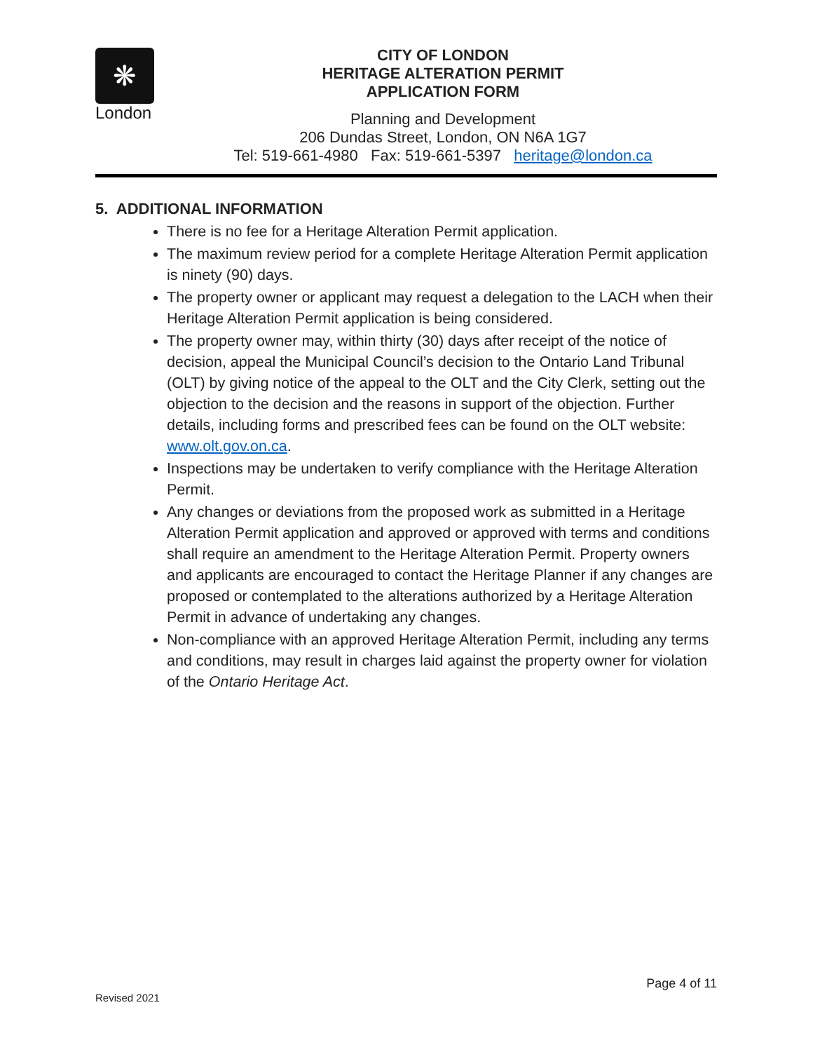❋
London
CITY OF LONDON
HERITAGE ALTERATION PERMIT
APPLICATION FORM
Planning and Development
206 Dundas Street, London, ON N6A 1G7
Tel: 519-661-4980 Fax: 519-661-5397 heritage@london.ca
5. ADDITIONAL INFORMATION
There is no fee for a Heritage Alteration Permit application.
The maximum review period for a complete Heritage Alteration Permit application is ninety (90) days.
The property owner or applicant may request a delegation to the LACH when their Heritage Alteration Permit application is being considered.
The property owner may, within thirty (30) days after receipt of the notice of decision, appeal the Municipal Council’s decision to the Ontario Land Tribunal (OLT) by giving notice of the appeal to the OLT and the City Clerk, setting out the objection to the decision and the reasons in support of the objection. Further details, including forms and prescribed fees can be found on the OLT website: www.olt.gov.on.ca.
Inspections may be undertaken to verify compliance with the Heritage Alteration Permit.
Any changes or deviations from the proposed work as submitted in a Heritage Alteration Permit application and approved or approved with terms and conditions shall require an amendment to the Heritage Alteration Permit. Property owners and applicants are encouraged to contact the Heritage Planner if any changes are proposed or contemplated to the alterations authorized by a Heritage Alteration Permit in advance of undertaking any changes.
Non-compliance with an approved Heritage Alteration Permit, including any terms and conditions, may result in charges laid against the property owner for violation of the Ontario Heritage Act.
Page 4 of 11
Revised 2021